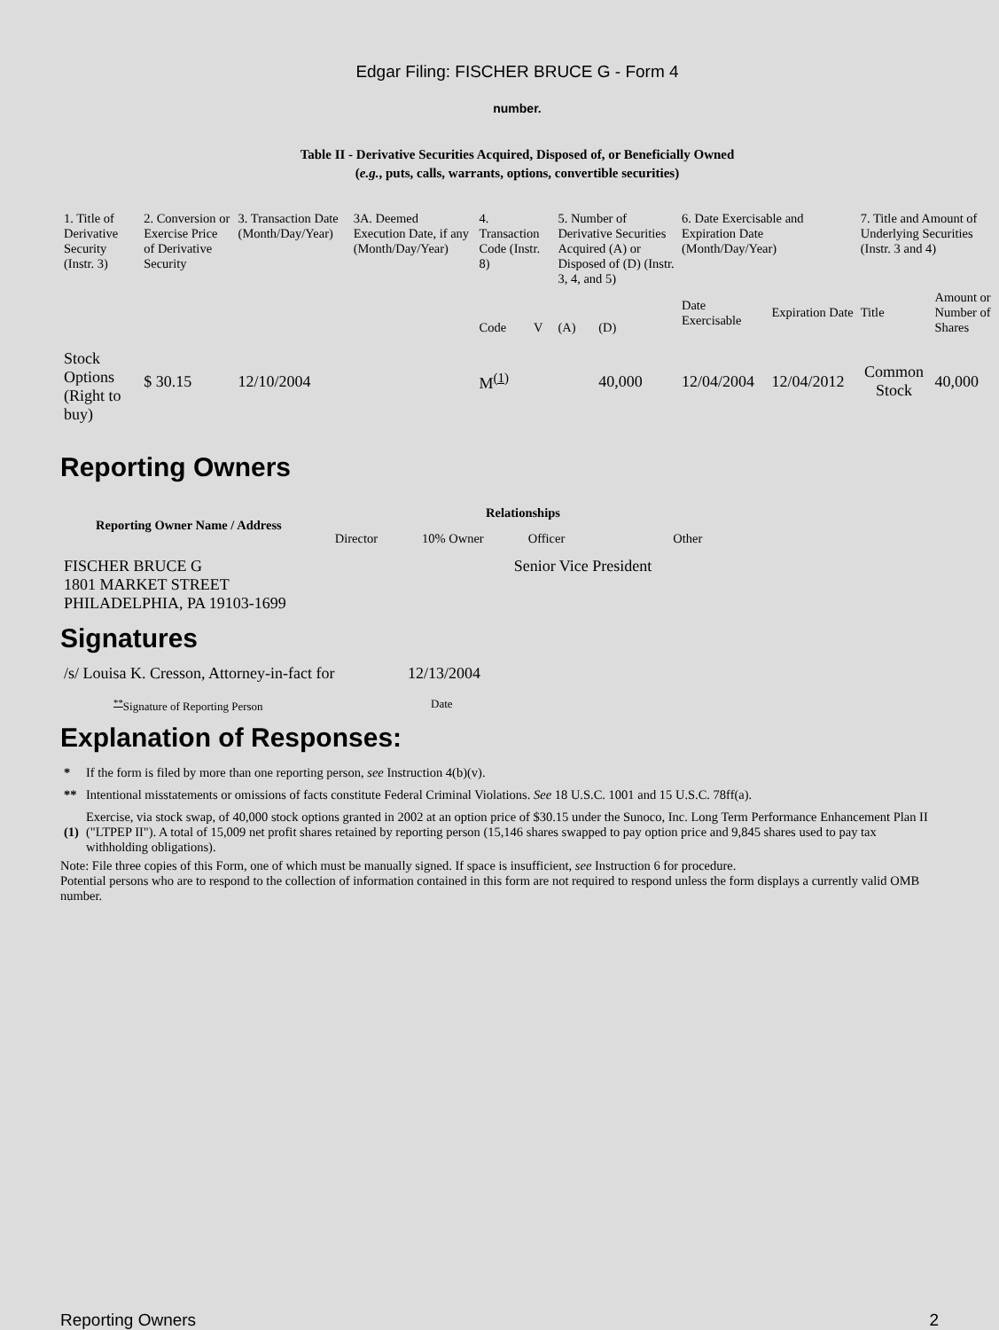Edgar Filing: FISCHER BRUCE G - Form 4
number.
Table II - Derivative Securities Acquired, Disposed of, or Beneficially Owned
(e.g., puts, calls, warrants, options, convertible securities)
| 1. Title of Derivative Security (Instr. 3) | 2. Conversion or Exercise Price of Derivative Security | 3. Transaction Date (Month/Day/Year) | 3A. Deemed Execution Date, if any (Month/Day/Year) | 4. Transaction Code (Instr. 8) | | 5. Number of Derivative Securities Acquired (A) or Disposed of (D) (Instr. 3, 4, and 5) | | 6. Date Exercisable and Expiration Date (Month/Day/Year) | | 7. Title and Amount of Underlying Securities (Instr. 3 and 4) | |
| --- | --- | --- | --- | --- | --- | --- | --- | --- | --- | --- | --- |
| | | | | Code | V | (A) | (D) | Date Exercisable | Expiration Date | Title | Amount or Number of Shares |
| Stock Options (Right to buy) | $ 30.15 | 12/10/2004 | | M<sup>(1)</sup> | | | 40,000 | 12/04/2004 | 12/04/2012 | Common Stock | 40,000 |
Reporting Owners
| Reporting Owner Name / Address | Relationships | | | |
| --- | --- | --- | --- | --- |
| | Director | 10% Owner | Officer | Other |
| FISCHER BRUCE G 1801 MARKET STREET PHILADELPHIA, PA 19103-1699 | | | Senior Vice President | |
Signatures
| /s/ Louisa K. Cresson, Attorney-in-fact for | 12/13/2004 |
| <sup>**</sup> Signature of Reporting Person | Date |
Explanation of Responses:
| * | If the form is filed by more than one reporting person, see Instruction 4(b)(v). |
| ** | Intentional misstatements or omissions of facts constitute Federal Criminal Violations. See 18 U.S.C. 1001 and 15 U.S.C. 78ff(a). |
| (1) | Exercise, via stock swap, of 40,000 stock options granted in 2002 at an option price of $30.15 under the Sunoco, Inc. Long Term Performance Enhancement Plan II ("LTPEP II"). A total of 15,009 net profit shares retained by reporting person (15,146 shares swapped to pay option price and 9,845 shares used to pay tax withholding obligations). |
Note: File three copies of this Form, one of which must be manually signed. If space is insufficient, see Instruction 6 for procedure.
Potential persons who are to respond to the collection of information contained in this form are not required to respond unless the form displays a currently valid OMB number.
Reporting Owners 2